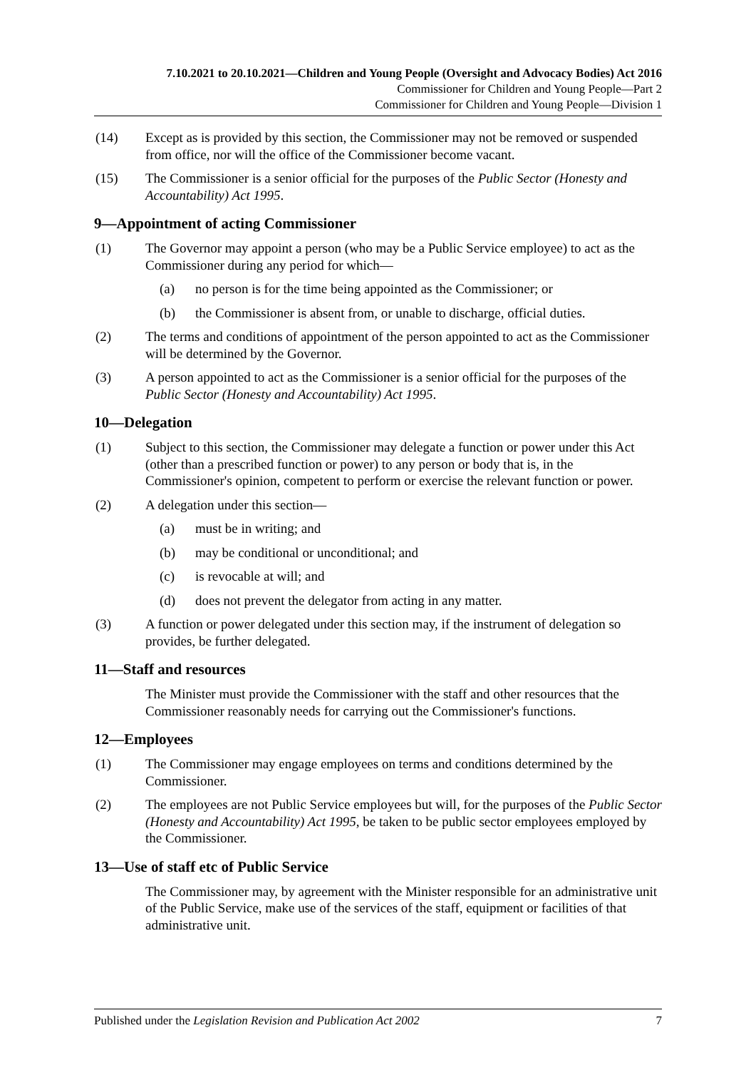7.10.2021 to 20.10.2021—Children and Young People (Oversight and Advocacy Bodies) Act 2016
Commissioner for Children and Young People—Part 2
Commissioner for Children and Young People—Division 1
(14) Except as is provided by this section, the Commissioner may not be removed or suspended from office, nor will the office of the Commissioner become vacant.
(15) The Commissioner is a senior official for the purposes of the Public Sector (Honesty and Accountability) Act 1995.
9—Appointment of acting Commissioner
(1) The Governor may appoint a person (who may be a Public Service employee) to act as the Commissioner during any period for which—
(a) no person is for the time being appointed as the Commissioner; or
(b) the Commissioner is absent from, or unable to discharge, official duties.
(2) The terms and conditions of appointment of the person appointed to act as the Commissioner will be determined by the Governor.
(3) A person appointed to act as the Commissioner is a senior official for the purposes of the Public Sector (Honesty and Accountability) Act 1995.
10—Delegation
(1) Subject to this section, the Commissioner may delegate a function or power under this Act (other than a prescribed function or power) to any person or body that is, in the Commissioner's opinion, competent to perform or exercise the relevant function or power.
(2) A delegation under this section—
(a) must be in writing; and
(b) may be conditional or unconditional; and
(c) is revocable at will; and
(d) does not prevent the delegator from acting in any matter.
(3) A function or power delegated under this section may, if the instrument of delegation so provides, be further delegated.
11—Staff and resources
The Minister must provide the Commissioner with the staff and other resources that the Commissioner reasonably needs for carrying out the Commissioner's functions.
12—Employees
(1) The Commissioner may engage employees on terms and conditions determined by the Commissioner.
(2) The employees are not Public Service employees but will, for the purposes of the Public Sector (Honesty and Accountability) Act 1995, be taken to be public sector employees employed by the Commissioner.
13—Use of staff etc of Public Service
The Commissioner may, by agreement with the Minister responsible for an administrative unit of the Public Service, make use of the services of the staff, equipment or facilities of that administrative unit.
Published under the Legislation Revision and Publication Act 2002 7